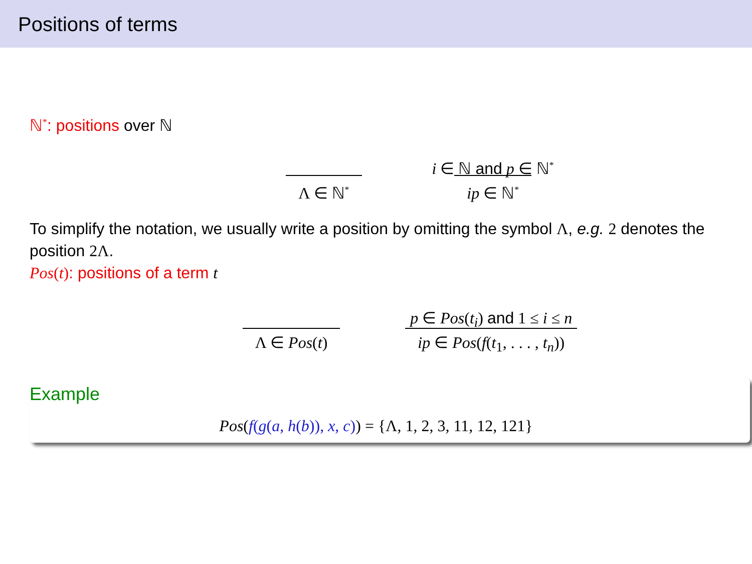Positions of terms
ℕ<sup>*</sup>: positions over ℕ
Λ ∈ ℕ<sup>*</sup>
i ∈ ℕ and p ∈ ℕ<sup>*</sup>
ip ∈ ℕ<sup>*</sup>
To simplify the notation, we usually write a position by omitting the symbol Λ, e.g. 2 denotes the position 2Λ.
Pos(t): positions of a term t
Λ ∈ Pos(t)
p ∈ Pos(t<sub>i</sub>) and 1 ≤ i ≤ n
ip ∈ Pos(f(t<sub>1</sub>, . . . , t<sub>n</sub>))
Example
Pos(f(g(a, h(b)), x, c)) = {Λ, 1, 2, 3, 11, 12, 121}